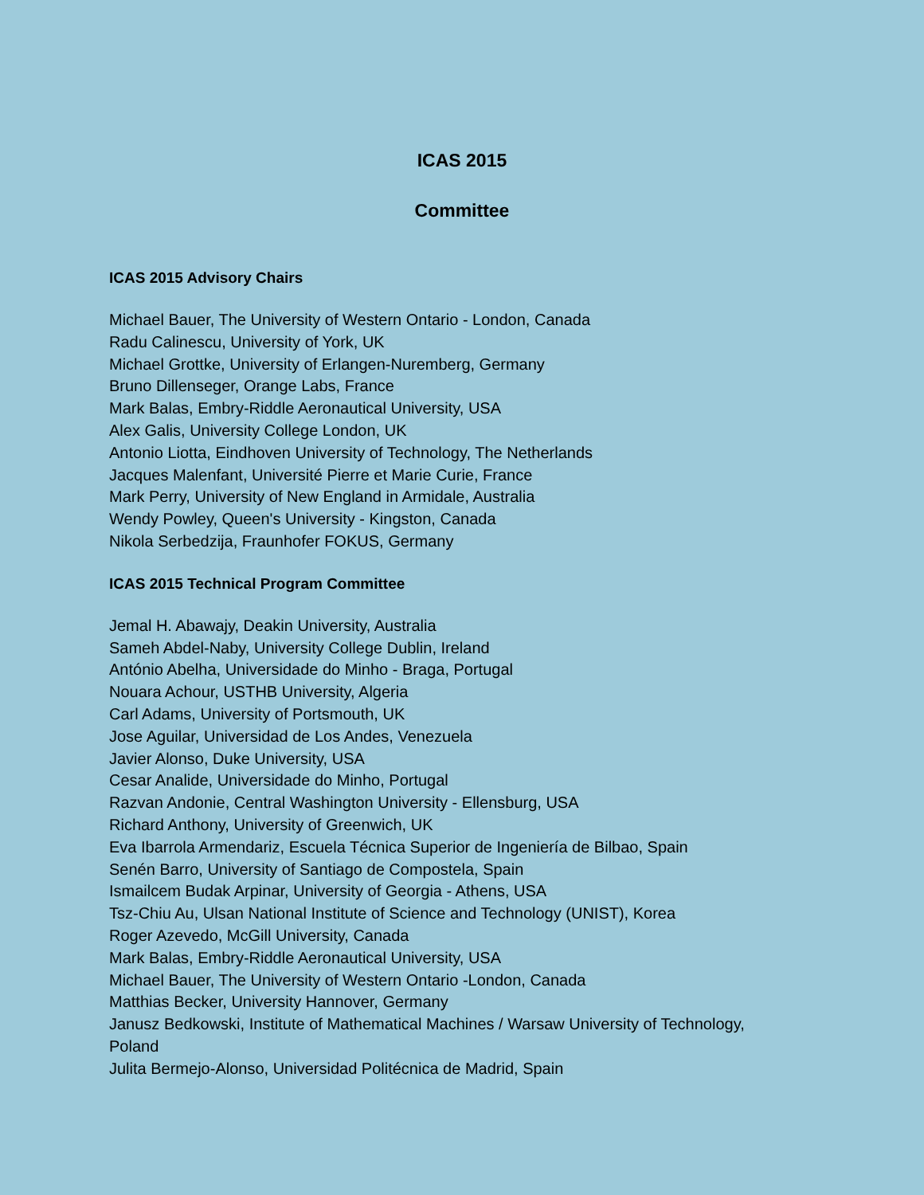ICAS 2015
Committee
ICAS 2015 Advisory Chairs
Michael Bauer, The University of Western Ontario - London, Canada
Radu Calinescu, University of York, UK
Michael Grottke, University of Erlangen-Nuremberg, Germany
Bruno Dillenseger, Orange Labs, France
Mark Balas, Embry-Riddle Aeronautical University, USA
Alex Galis, University College London, UK
Antonio Liotta, Eindhoven University of Technology, The Netherlands
Jacques Malenfant, Université Pierre et Marie Curie, France
Mark Perry, University of New England in Armidale, Australia
Wendy Powley, Queen's University - Kingston, Canada
Nikola Serbedzija, Fraunhofer FOKUS, Germany
ICAS 2015 Technical Program Committee
Jemal H. Abawajy, Deakin University, Australia
Sameh Abdel-Naby, University College Dublin, Ireland
António Abelha, Universidade do Minho - Braga, Portugal
Nouara Achour, USTHB University, Algeria
Carl Adams, University of Portsmouth, UK
Jose Aguilar, Universidad de Los Andes, Venezuela
Javier Alonso, Duke University, USA
Cesar Analide, Universidade do Minho, Portugal
Razvan Andonie, Central Washington University - Ellensburg, USA
Richard Anthony, University of Greenwich, UK
Eva Ibarrola Armendariz, Escuela Técnica Superior de Ingeniería de Bilbao, Spain
Senén Barro, University of Santiago de Compostela, Spain
Ismailcem Budak Arpinar, University of Georgia - Athens, USA
Tsz-Chiu Au, Ulsan National Institute of Science and Technology (UNIST), Korea
Roger Azevedo, McGill University, Canada
Mark Balas, Embry-Riddle Aeronautical University, USA
Michael Bauer, The University of Western Ontario -London, Canada
Matthias Becker, University Hannover, Germany
Janusz Bedkowski, Institute of Mathematical Machines / Warsaw University of Technology, Poland
Julita Bermejo-Alonso, Universidad Politécnica de Madrid, Spain